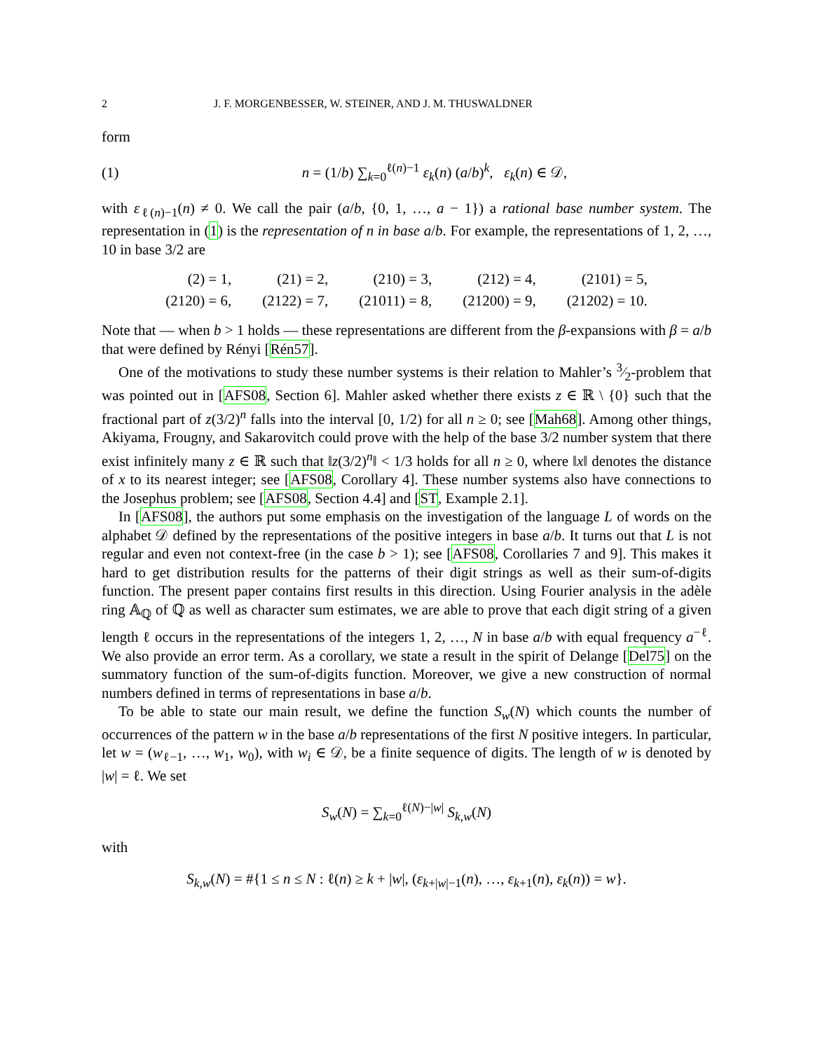2 J. F. MORGENBESSER, W. STEINER, AND J. M. THUSWALDNER
form
(1) n = (1/b) ∑<sub>k=0</sub><sup>ℓ(n)−1</sup> ε<sub>k</sub>(n) (a/b)<sup>k</sup>, ε<sub>k</sub>(n) ∈ 𝒟,
with ε<sub>ℓ(n)−1</sub>(n) ≠ 0. We call the pair (a/b, {0, 1, …, a − 1}) a rational base number system. The representation in (1) is the representation of n in base a/b. For example, the representations of 1, 2, …, 10 in base 3/2 are
| (2) = 1, | (21) = 2, | (210) = 3, | (212) = 4, | (2101) = 5, |
| (2120) = 6, | (2122) = 7, | (21011) = 8, | (21200) = 9, | (21202) = 10. |
Note that — when b > 1 holds — these representations are different from the β-expansions with β = a/b that were defined by Rényi [Rén57].
One of the motivations to study these number systems is their relation to Mahler’s 3⁄2-problem that was pointed out in [AFS08, Section 6]. Mahler asked whether there exists z ∈ ℝ \ {0} such that the fractional part of z(3/2)<sup>n</sup> falls into the interval [0, 1/2) for all n ≥ 0; see [Mah68]. Among other things, Akiyama, Frougny, and Sakarovitch could prove with the help of the base 3/2 number system that there exist infinitely many z ∈ ℝ such that ‖z(3/2)<sup>n</sup>‖ < 1/3 holds for all n ≥ 0, where ‖x‖ denotes the distance of x to its nearest integer; see [AFS08, Corollary 4]. These number systems also have connections to the Josephus problem; see [AFS08, Section 4.4] and [ST, Example 2.1].
In [AFS08], the authors put some emphasis on the investigation of the language L of words on the alphabet 𝒟 defined by the representations of the positive integers in base a/b. It turns out that L is not regular and even not context-free (in the case b > 1); see [AFS08, Corollaries 7 and 9]. This makes it hard to get distribution results for the patterns of their digit strings as well as their sum-of-digits function. The present paper contains first results in this direction. Using Fourier analysis in the adèle ring 𝔸<sub>ℚ</sub> of ℚ as well as character sum estimates, we are able to prove that each digit string of a given length ℓ occurs in the representations of the integers 1, 2, …, N in base a/b with equal frequency a<sup>−ℓ</sup>. We also provide an error term. As a corollary, we state a result in the spirit of Delange [Del75] on the summatory function of the sum-of-digits function. Moreover, we give a new construction of normal numbers defined in terms of representations in base a/b.
To be able to state our main result, we define the function S<sub>w</sub>(N) which counts the number of occurrences of the pattern w in the base a/b representations of the first N positive integers. In particular, let w = (w<sub>ℓ−1</sub>, …, w<sub>1</sub>, w<sub>0</sub>), with w<sub>i</sub> ∈ 𝒟, be a finite sequence of digits. The length of w is denoted by |w| = ℓ. We set
S<sub>w</sub>(N) = ∑<sub>k=0</sub><sup>ℓ(N)−|w|</sup> S<sub>k,w</sub>(N)
with
S<sub>k,w</sub>(N) = #{1 ≤ n ≤ N : ℓ(n) ≥ k + |w|, (ε<sub>k+|w|−1</sub>(n), …, ε<sub>k+1</sub>(n), ε<sub>k</sub>(n)) = w}.